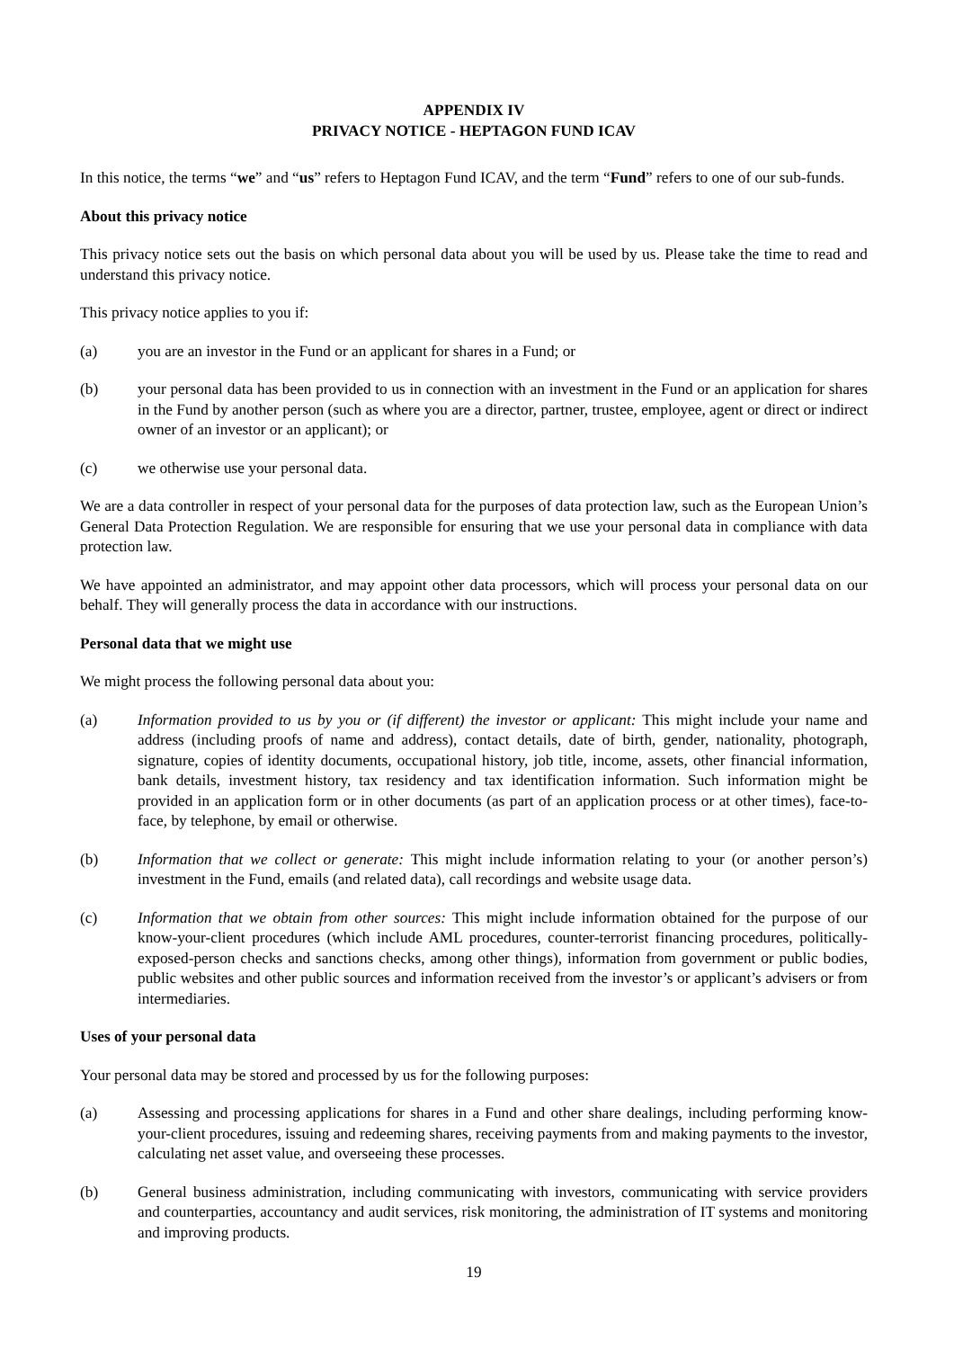APPENDIX IV
PRIVACY NOTICE - HEPTAGON FUND ICAV
In this notice, the terms “we” and “us” refers to Heptagon Fund ICAV, and the term “Fund” refers to one of our sub-funds.
About this privacy notice
This privacy notice sets out the basis on which personal data about you will be used by us. Please take the time to read and understand this privacy notice.
This privacy notice applies to you if:
(a) you are an investor in the Fund or an applicant for shares in a Fund; or
(b) your personal data has been provided to us in connection with an investment in the Fund or an application for shares in the Fund by another person (such as where you are a director, partner, trustee, employee, agent or direct or indirect owner of an investor or an applicant); or
(c) we otherwise use your personal data.
We are a data controller in respect of your personal data for the purposes of data protection law, such as the European Union’s General Data Protection Regulation. We are responsible for ensuring that we use your personal data in compliance with data protection law.
We have appointed an administrator, and may appoint other data processors, which will process your personal data on our behalf. They will generally process the data in accordance with our instructions.
Personal data that we might use
We might process the following personal data about you:
(a) Information provided to us by you or (if different) the investor or applicant: This might include your name and address (including proofs of name and address), contact details, date of birth, gender, nationality, photograph, signature, copies of identity documents, occupational history, job title, income, assets, other financial information, bank details, investment history, tax residency and tax identification information. Such information might be provided in an application form or in other documents (as part of an application process or at other times), face-to-face, by telephone, by email or otherwise.
(b) Information that we collect or generate: This might include information relating to your (or another person’s) investment in the Fund, emails (and related data), call recordings and website usage data.
(c) Information that we obtain from other sources: This might include information obtained for the purpose of our know-your-client procedures (which include AML procedures, counter-terrorist financing procedures, politically-exposed-person checks and sanctions checks, among other things), information from government or public bodies, public websites and other public sources and information received from the investor’s or applicant’s advisers or from intermediaries.
Uses of your personal data
Your personal data may be stored and processed by us for the following purposes:
(a) Assessing and processing applications for shares in a Fund and other share dealings, including performing know-your-client procedures, issuing and redeeming shares, receiving payments from and making payments to the investor, calculating net asset value, and overseeing these processes.
(b) General business administration, including communicating with investors, communicating with service providers and counterparties, accountancy and audit services, risk monitoring, the administration of IT systems and monitoring and improving products.
19